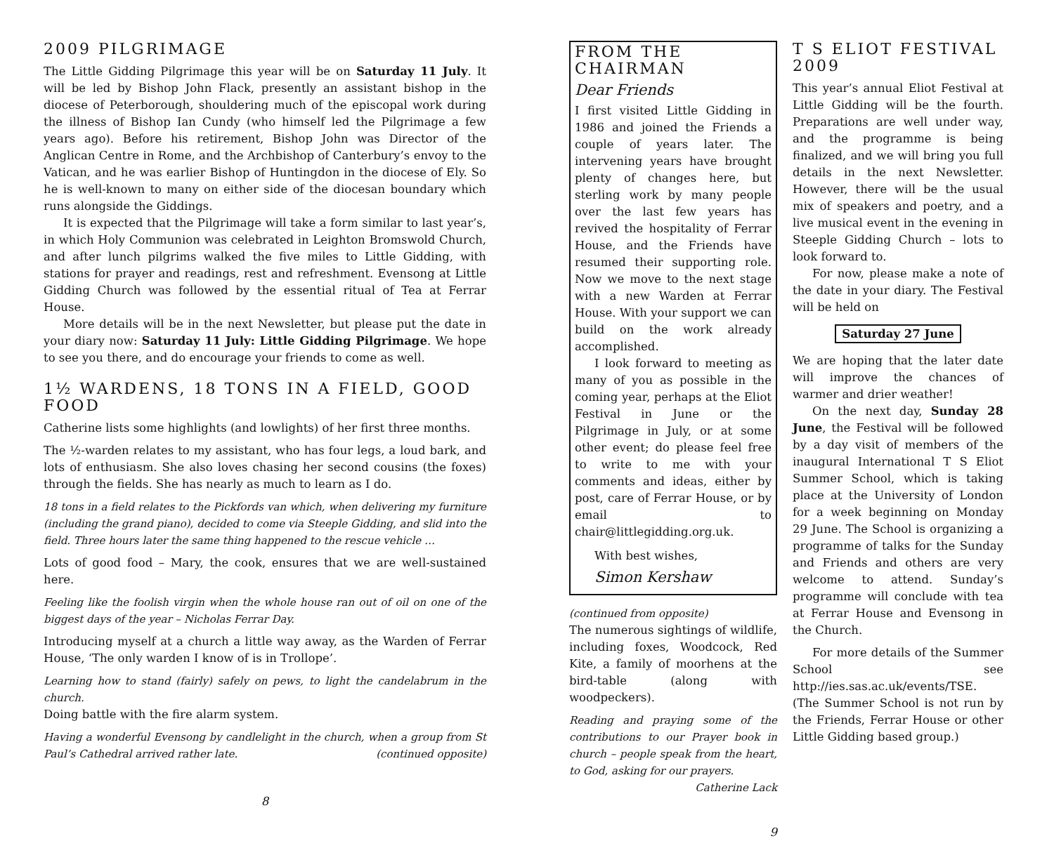2009 PILGRIMAGE
The Little Gidding Pilgrimage this year will be on Saturday 11 July. It will be led by Bishop John Flack, presently an assistant bishop in the diocese of Peterborough, shouldering much of the episcopal work during the illness of Bishop Ian Cundy (who himself led the Pilgrimage a few years ago). Before his retirement, Bishop John was Director of the Anglican Centre in Rome, and the Archbishop of Canterbury’s envoy to the Vatican, and he was earlier Bishop of Huntingdon in the diocese of Ely. So he is well-known to many on either side of the diocesan boundary which runs alongside the Giddings.
It is expected that the Pilgrimage will take a form similar to last year’s, in which Holy Communion was celebrated in Leighton Bromswold Church, and after lunch pilgrims walked the five miles to Little Gidding, with stations for prayer and readings, rest and refreshment. Evensong at Little Gidding Church was followed by the essential ritual of Tea at Ferrar House.
More details will be in the next Newsletter, but please put the date in your diary now: Saturday 11 July: Little Gidding Pilgrimage. We hope to see you there, and do encourage your friends to come as well.
1½ WARDENS, 18 TONS IN A FIELD, GOOD FOOD
Catherine lists some highlights (and lowlights) of her first three months.
The ½-warden relates to my assistant, who has four legs, a loud bark, and lots of enthusiasm. She also loves chasing her second cousins (the foxes) through the fields. She has nearly as much to learn as I do.
18 tons in a field relates to the Pickfords van which, when delivering my furniture (including the grand piano), decided to come via Steeple Gidding, and slid into the field. Three hours later the same thing happened to the rescue vehicle …
Lots of good food – Mary, the cook, ensures that we are well-sustained here.
Feeling like the foolish virgin when the whole house ran out of oil on one of the biggest days of the year – Nicholas Ferrar Day.
Introducing myself at a church a little way away, as the Warden of Ferrar House, ‘The only warden I know of is in Trollope’.
Learning how to stand (fairly) safely on pews, to light the candelabrum in the church.
Doing battle with the fire alarm system.
Having a wonderful Evensong by candlelight in the church, when a group from St Paul’s Cathedral arrived rather late. (continued opposite)
8
FROM THE CHAIRMAN
Dear Friends
I first visited Little Gidding in 1986 and joined the Friends a couple of years later. The intervening years have brought plenty of changes here, but sterling work by many people over the last few years has revived the hospitality of Ferrar House, and the Friends have resumed their supporting role. Now we move to the next stage with a new Warden at Ferrar House. With your support we can build on the work already accomplished.
I look forward to meeting as many of you as possible in the coming year, perhaps at the Eliot Festival in June or the Pilgrimage in July, or at some other event; do please feel free to write to me with your comments and ideas, either by post, care of Ferrar House, or by email to chair@littlegidding.org.uk.
With best wishes,
Simon Kershaw
(continued from opposite)
The numerous sightings of wildlife, including foxes, Woodcock, Red Kite, a family of moorhens at the bird-table (along with woodpeckers).
Reading and praying some of the contributions to our Prayer book in church – people speak from the heart, to God, asking for our prayers.
Catherine Lack
9
T S ELIOT FESTIVAL 2009
This year’s annual Eliot Festival at Little Gidding will be the fourth. Preparations are well under way, and the programme is being finalized, and we will bring you full details in the next Newsletter. However, there will be the usual mix of speakers and poetry, and a live musical event in the evening in Steeple Gidding Church – lots to look forward to.
For now, please make a note of the date in your diary. The Festival will be held on
Saturday 27 June
We are hoping that the later date will improve the chances of warmer and drier weather!
On the next day, Sunday 28 June, the Festival will be followed by a day visit of members of the inaugural International T S Eliot Summer School, which is taking place at the University of London for a week beginning on Monday 29 June. The School is organizing a programme of talks for the Sunday and Friends and others are very welcome to attend. Sunday’s programme will conclude with tea at Ferrar House and Evensong in the Church.
For more details of the Summer School see http://ies.sas.ac.uk/events/TSE. (The Summer School is not run by the Friends, Ferrar House or other Little Gidding based group.)